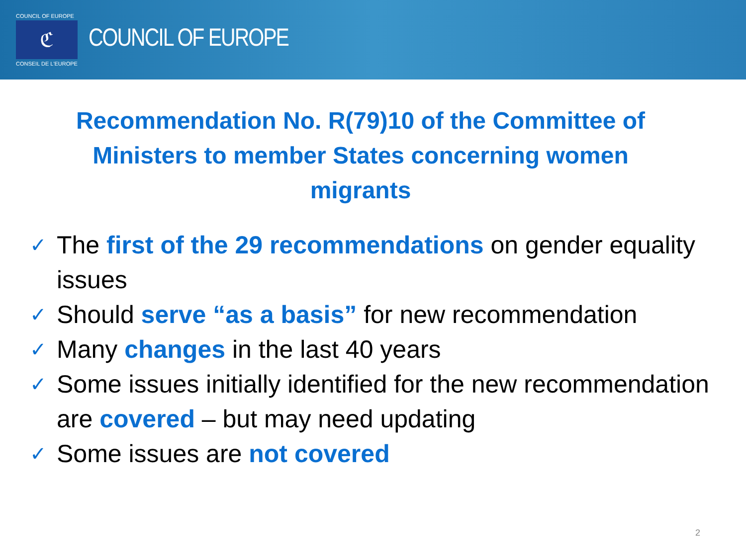COUNCIL OF EUROPE
ℭ
CONSEIL DE L'EUROPE
COUNCIL OF EUROPE
Recommendation No. R(79)10 of the Committee of Ministers to member States concerning women migrants
✓ The first of the 29 recommendations on gender equality issues
✓ Should serve “as a basis” for new recommendation
✓ Many changes in the last 40 years
✓ Some issues initially identified for the new recommendation are covered – but may need updating
✓ Some issues are not covered
2